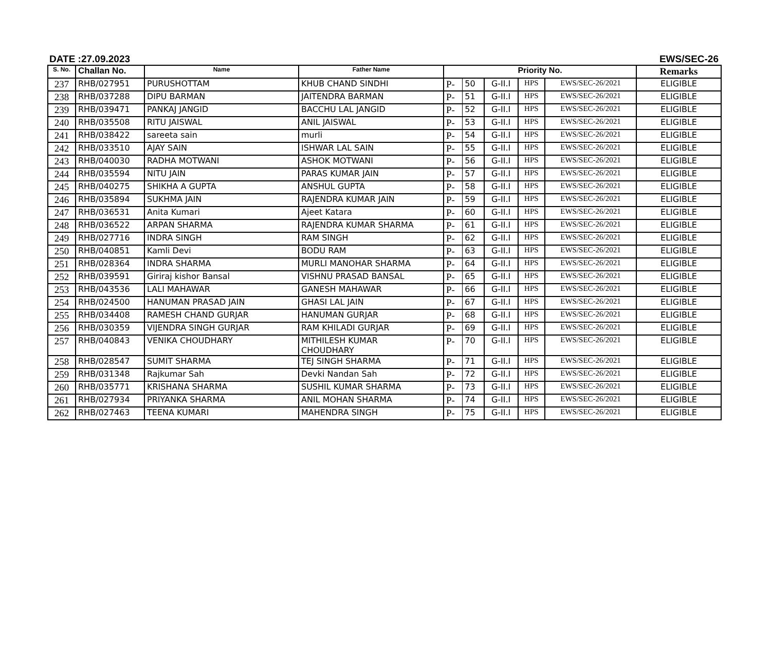DATE :27.09.2023 EWS/SEC-26
| S. No. | Challan No. | Name | Father Name | Priority No. | | | | | Remarks |
| --- | --- | --- | --- | --- | --- | --- | --- | --- | --- |
| 237 | RHB/027951 | PURUSHOTTAM | KHUB CHAND SINDHI | P- | 50 | G-II.I | HPS | EWS/SEC-26/2021 | ELIGIBLE |
| 238 | RHB/037288 | DIPU BARMAN | JAITENDRA BARMAN | P- | 51 | G-II.I | HPS | EWS/SEC-26/2021 | ELIGIBLE |
| 239 | RHB/039471 | PANKAJ JANGID | BACCHU LAL JANGID | P- | 52 | G-II.I | HPS | EWS/SEC-26/2021 | ELIGIBLE |
| 240 | RHB/035508 | RITU JAISWAL | ANIL JAISWAL | P- | 53 | G-II.I | HPS | EWS/SEC-26/2021 | ELIGIBLE |
| 241 | RHB/038422 | sareeta sain | murli | P- | 54 | G-II.I | HPS | EWS/SEC-26/2021 | ELIGIBLE |
| 242 | RHB/033510 | AJAY SAIN | ISHWAR LAL SAIN | P- | 55 | G-II.I | HPS | EWS/SEC-26/2021 | ELIGIBLE |
| 243 | RHB/040030 | RADHA MOTWANI | ASHOK MOTWANI | P- | 56 | G-II.I | HPS | EWS/SEC-26/2021 | ELIGIBLE |
| 244 | RHB/035594 | NITU JAIN | PARAS KUMAR JAIN | P- | 57 | G-II.I | HPS | EWS/SEC-26/2021 | ELIGIBLE |
| 245 | RHB/040275 | SHIKHA A GUPTA | ANSHUL GUPTA | P- | 58 | G-II.I | HPS | EWS/SEC-26/2021 | ELIGIBLE |
| 246 | RHB/035894 | SUKHMA JAIN | RAJENDRA KUMAR JAIN | P- | 59 | G-II.I | HPS | EWS/SEC-26/2021 | ELIGIBLE |
| 247 | RHB/036531 | Anita Kumari | Ajeet Katara | P- | 60 | G-II.I | HPS | EWS/SEC-26/2021 | ELIGIBLE |
| 248 | RHB/036522 | ARPAN SHARMA | RAJENDRA KUMAR SHARMA | P- | 61 | G-II.I | HPS | EWS/SEC-26/2021 | ELIGIBLE |
| 249 | RHB/027716 | INDRA SINGH | RAM SINGH | P- | 62 | G-II.I | HPS | EWS/SEC-26/2021 | ELIGIBLE |
| 250 | RHB/040851 | Kamli Devi | BODU RAM | P- | 63 | G-II.I | HPS | EWS/SEC-26/2021 | ELIGIBLE |
| 251 | RHB/028364 | INDRA SHARMA | MURLI MANOHAR SHARMA | P- | 64 | G-II.I | HPS | EWS/SEC-26/2021 | ELIGIBLE |
| 252 | RHB/039591 | Giriraj kishor Bansal | VISHNU PRASAD BANSAL | P- | 65 | G-II.I | HPS | EWS/SEC-26/2021 | ELIGIBLE |
| 253 | RHB/043536 | LALI MAHAWAR | GANESH MAHAWAR | P- | 66 | G-II.I | HPS | EWS/SEC-26/2021 | ELIGIBLE |
| 254 | RHB/024500 | HANUMAN PRASAD JAIN | GHASI LAL JAIN | P- | 67 | G-II.I | HPS | EWS/SEC-26/2021 | ELIGIBLE |
| 255 | RHB/034408 | RAMESH CHAND GURJAR | HANUMAN GURJAR | P- | 68 | G-II.I | HPS | EWS/SEC-26/2021 | ELIGIBLE |
| 256 | RHB/030359 | VIJENDRA SINGH GURJAR | RAM KHILADI GURJAR | P- | 69 | G-II.I | HPS | EWS/SEC-26/2021 | ELIGIBLE |
| 257 | RHB/040843 | VENIKA CHOUDHARY | MITHILESH KUMAR CHOUDHARY | P- | 70 | G-II.I | HPS | EWS/SEC-26/2021 | ELIGIBLE |
| 258 | RHB/028547 | SUMIT SHARMA | TEJ SINGH SHARMA | P- | 71 | G-II.I | HPS | EWS/SEC-26/2021 | ELIGIBLE |
| 259 | RHB/031348 | Rajkumar Sah | Devki Nandan Sah | P- | 72 | G-II.I | HPS | EWS/SEC-26/2021 | ELIGIBLE |
| 260 | RHB/035771 | KRISHANA SHARMA | SUSHIL KUMAR SHARMA | P- | 73 | G-II.I | HPS | EWS/SEC-26/2021 | ELIGIBLE |
| 261 | RHB/027934 | PRIYANKA SHARMA | ANIL MOHAN SHARMA | P- | 74 | G-II.I | HPS | EWS/SEC-26/2021 | ELIGIBLE |
| 262 | RHB/027463 | TEENA KUMARI | MAHENDRA SINGH | P- | 75 | G-II.I | HPS | EWS/SEC-26/2021 | ELIGIBLE |